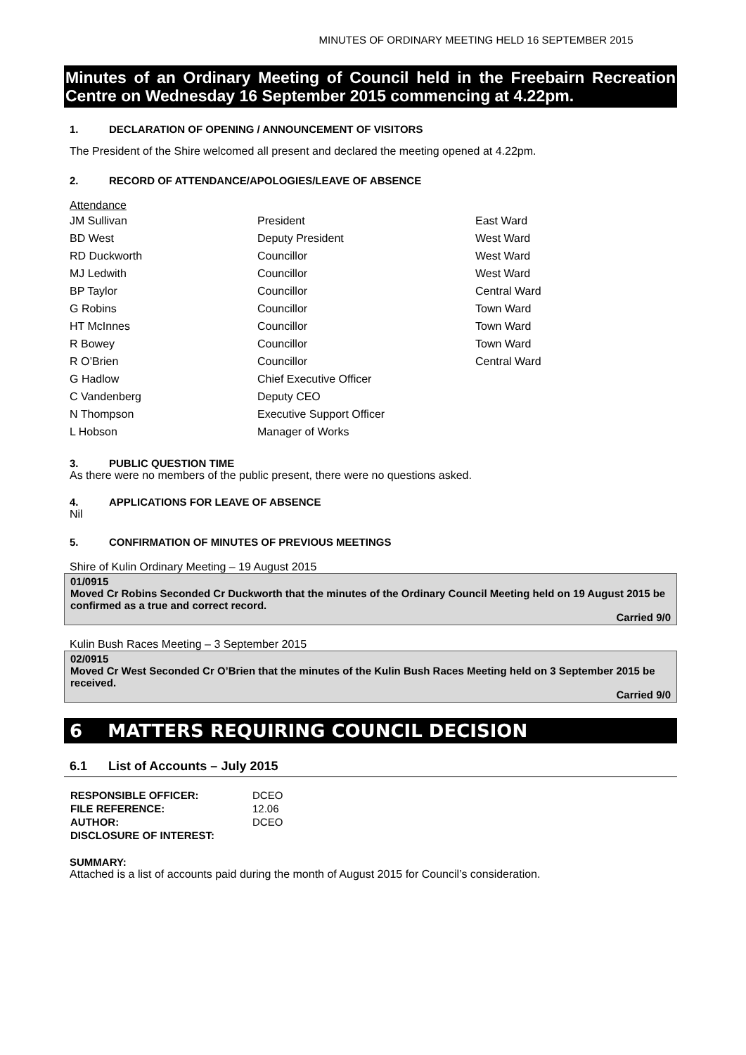MINUTES OF ORDINARY MEETING HELD 16 SEPTEMBER 2015
Minutes of an Ordinary Meeting of Council held in the Freebairn Recreation Centre on Wednesday 16 September 2015 commencing at 4.22pm.
1. DECLARATION OF OPENING / ANNOUNCEMENT OF VISITORS
The President of the Shire welcomed all present and declared the meeting opened at 4.22pm.
2. RECORD OF ATTENDANCE/APOLOGIES/LEAVE OF ABSENCE
Attendance
| JM Sullivan | President | East Ward |
| BD West | Deputy President | West Ward |
| RD Duckworth | Councillor | West Ward |
| MJ Ledwith | Councillor | West Ward |
| BP Taylor | Councillor | Central Ward |
| G Robins | Councillor | Town Ward |
| HT McInnes | Councillor | Town Ward |
| R Bowey | Councillor | Town Ward |
| R O’Brien | Councillor | Central Ward |
| G Hadlow | Chief Executive Officer | |
| C Vandenberg | Deputy CEO | |
| N Thompson | Executive Support Officer | |
| L Hobson | Manager of Works | |
3. PUBLIC QUESTION TIME
As there were no members of the public present, there were no questions asked.
4. APPLICATIONS FOR LEAVE OF ABSENCE
Nil
5. CONFIRMATION OF MINUTES OF PREVIOUS MEETINGS
Shire of Kulin Ordinary Meeting – 19 August 2015
01/0915
Moved Cr Robins Seconded Cr Duckworth that the minutes of the Ordinary Council Meeting held on 19 August 2015 be confirmed as a true and correct record.
Carried 9/0
Kulin Bush Races Meeting – 3 September 2015
02/0915
Moved Cr West Seconded Cr O’Brien that the minutes of the Kulin Bush Races Meeting held on 3 September 2015 be received.
Carried 9/0
6 MATTERS REQUIRING COUNCIL DECISION
6.1 List of Accounts – July 2015
| RESPONSIBLE OFFICER: | DCEO |
| FILE REFERENCE: | 12.06 |
| AUTHOR: | DCEO |
| DISCLOSURE OF INTEREST: | |
SUMMARY:
Attached is a list of accounts paid during the month of August 2015 for Council’s consideration.